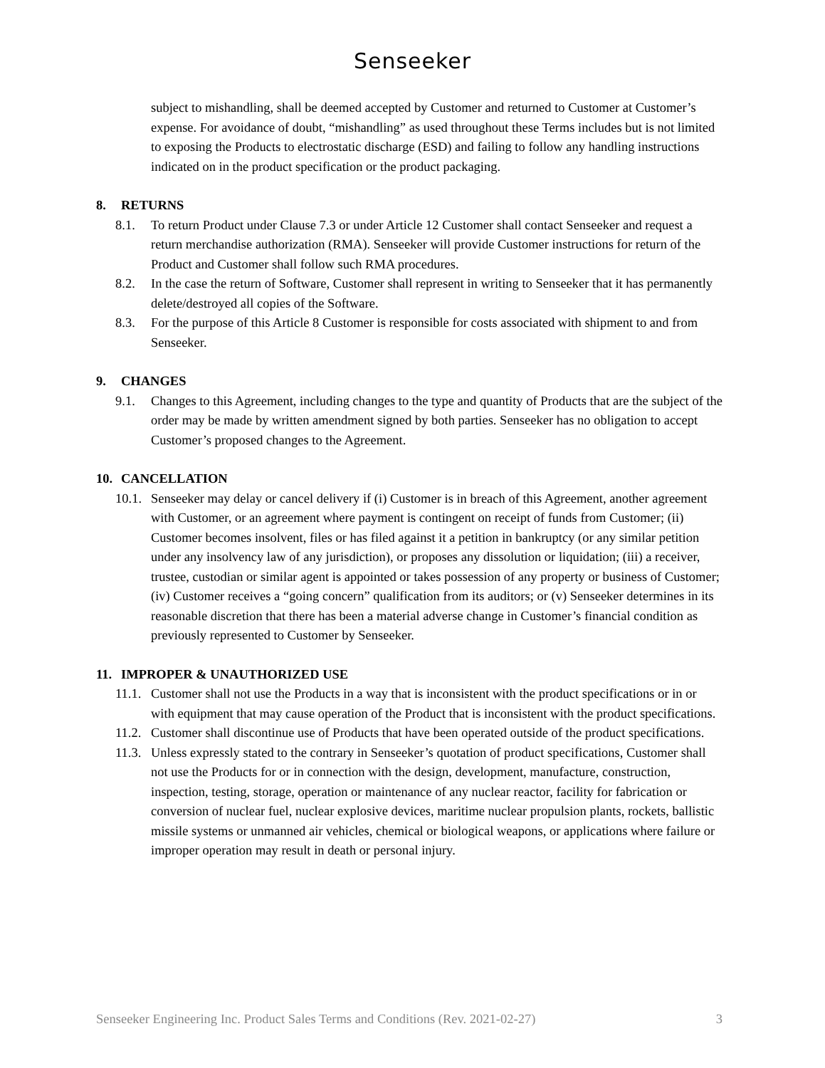Senseeker
subject to mishandling, shall be deemed accepted by Customer and returned to Customer at Customer’s expense. For avoidance of doubt, “mishandling” as used throughout these Terms includes but is not limited to exposing the Products to electrostatic discharge (ESD) and failing to follow any handling instructions indicated on in the product specification or the product packaging.
8. RETURNS
8.1. To return Product under Clause 7.3 or under Article 12 Customer shall contact Senseeker and request a return merchandise authorization (RMA). Senseeker will provide Customer instructions for return of the Product and Customer shall follow such RMA procedures.
8.2. In the case the return of Software, Customer shall represent in writing to Senseeker that it has permanently delete/destroyed all copies of the Software.
8.3. For the purpose of this Article 8 Customer is responsible for costs associated with shipment to and from Senseeker.
9. CHANGES
9.1. Changes to this Agreement, including changes to the type and quantity of Products that are the subject of the order may be made by written amendment signed by both parties. Senseeker has no obligation to accept Customer’s proposed changes to the Agreement.
10. CANCELLATION
10.1.
Senseeker may delay or cancel delivery if (i) Customer is in breach of this Agreement, another agreement with Customer, or an agreement where payment is contingent on receipt of funds from Customer; (ii) Customer becomes insolvent, files or has filed against it a petition in bankruptcy (or any similar petition under any insolvency law of any jurisdiction), or proposes any dissolution or liquidation; (iii) a receiver, trustee, custodian or similar agent is appointed or takes possession of any property or business of Customer; (iv) Customer receives a “going concern” qualification from its auditors; or (v) Senseeker determines in its reasonable discretion that there has been a material adverse change in Customer’s financial condition as previously represented to Customer by Senseeker.
11. IMPROPER & UNAUTHORIZED USE
11.1.
Customer shall not use the Products in a way that is inconsistent with the product specifications or in or with equipment that may cause operation of the Product that is inconsistent with the product specifications.
11.2.
Customer shall discontinue use of Products that have been operated outside of the product specifications.
11.3.
Unless expressly stated to the contrary in Senseeker’s quotation of product specifications, Customer shall not use the Products for or in connection with the design, development, manufacture, construction, inspection, testing, storage, operation or maintenance of any nuclear reactor, facility for fabrication or conversion of nuclear fuel, nuclear explosive devices, maritime nuclear propulsion plants, rockets, ballistic missile systems or unmanned air vehicles, chemical or biological weapons, or applications where failure or improper operation may result in death or personal injury.
Senseeker Engineering Inc. Product Sales Terms and Conditions (Rev. 2021-02-27) 3